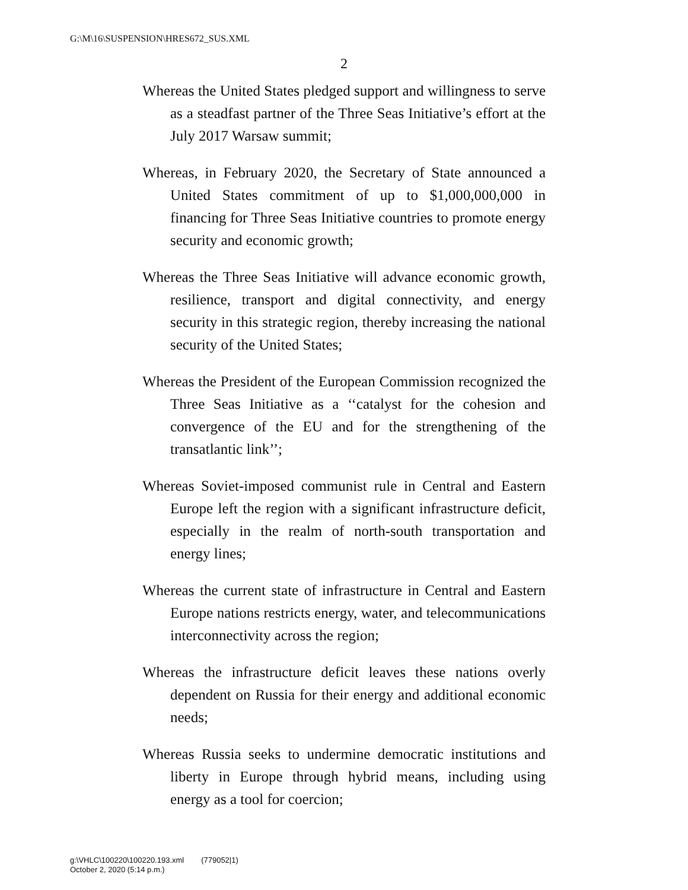G:\M\16\SUSPENSION\HRES672_SUS.XML
2
Whereas the United States pledged support and willingness to serve as a steadfast partner of the Three Seas Initiative’s effort at the July 2017 Warsaw summit;
Whereas, in February 2020, the Secretary of State announced a United States commitment of up to $1,000,000,000 in financing for Three Seas Initiative countries to promote energy security and economic growth;
Whereas the Three Seas Initiative will advance economic growth, resilience, transport and digital connectivity, and energy security in this strategic region, thereby increasing the national security of the United States;
Whereas the President of the European Commission recognized the Three Seas Initiative as a ‘‘catalyst for the cohesion and convergence of the EU and for the strengthening of the transatlantic link’’;
Whereas Soviet-imposed communist rule in Central and Eastern Europe left the region with a significant infrastructure deficit, especially in the realm of north-south transportation and energy lines;
Whereas the current state of infrastructure in Central and Eastern Europe nations restricts energy, water, and telecommunications interconnectivity across the region;
Whereas the infrastructure deficit leaves these nations overly dependent on Russia for their energy and additional economic needs;
Whereas Russia seeks to undermine democratic institutions and liberty in Europe through hybrid means, including using energy as a tool for coercion;
g:\VHLC\100220\100220.193.xml (779052|1)
October 2, 2020 (5:14 p.m.)